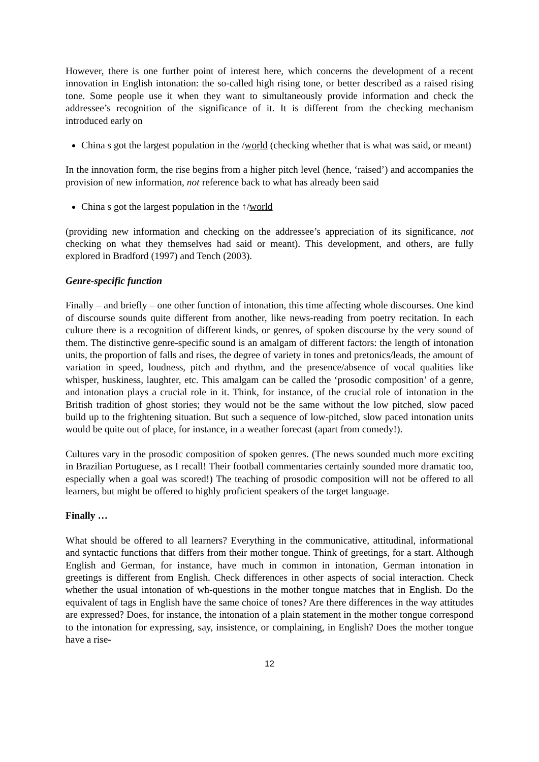However, there is one further point of interest here, which concerns the development of a recent innovation in English intonation: the so-called high rising tone, or better described as a raised rising tone. Some people use it when they want to simultaneously provide information and check the addressee’s recognition of the significance of it. It is different from the checking mechanism introduced early on
China s got the largest population in the /world (checking whether that is what was said, or meant)
In the innovation form, the rise begins from a higher pitch level (hence, ‘raised’) and accompanies the provision of new information, not reference back to what has already been said
China s got the largest population in the ↑/world
(providing new information and checking on the addressee’s appreciation of its significance, not checking on what they themselves had said or meant). This development, and others, are fully explored in Bradford (1997) and Tench (2003).
Genre-specific function
Finally – and briefly – one other function of intonation, this time affecting whole discourses. One kind of discourse sounds quite different from another, like news-reading from poetry recitation. In each culture there is a recognition of different kinds, or genres, of spoken discourse by the very sound of them. The distinctive genre-specific sound is an amalgam of different factors: the length of intonation units, the proportion of falls and rises, the degree of variety in tones and pretonics/leads, the amount of variation in speed, loudness, pitch and rhythm, and the presence/absence of vocal qualities like whisper, huskiness, laughter, etc. This amalgam can be called the ‘prosodic composition’ of a genre, and intonation plays a crucial role in it. Think, for instance, of the crucial role of intonation in the British tradition of ghost stories; they would not be the same without the low pitched, slow paced build up to the frightening situation. But such a sequence of low-pitched, slow paced intonation units would be quite out of place, for instance, in a weather forecast (apart from comedy!).
Cultures vary in the prosodic composition of spoken genres. (The news sounded much more exciting in Brazilian Portuguese, as I recall! Their football commentaries certainly sounded more dramatic too, especially when a goal was scored!) The teaching of prosodic composition will not be offered to all learners, but might be offered to highly proficient speakers of the target language.
Finally …
What should be offered to all learners? Everything in the communicative, attitudinal, informational and syntactic functions that differs from their mother tongue. Think of greetings, for a start. Although English and German, for instance, have much in common in intonation, German intonation in greetings is different from English. Check differences in other aspects of social interaction. Check whether the usual intonation of wh-questions in the mother tongue matches that in English. Do the equivalent of tags in English have the same choice of tones? Are there differences in the way attitudes are expressed? Does, for instance, the intonation of a plain statement in the mother tongue correspond to the intonation for expressing, say, insistence, or complaining, in English? Does the mother tongue have a rise-
12